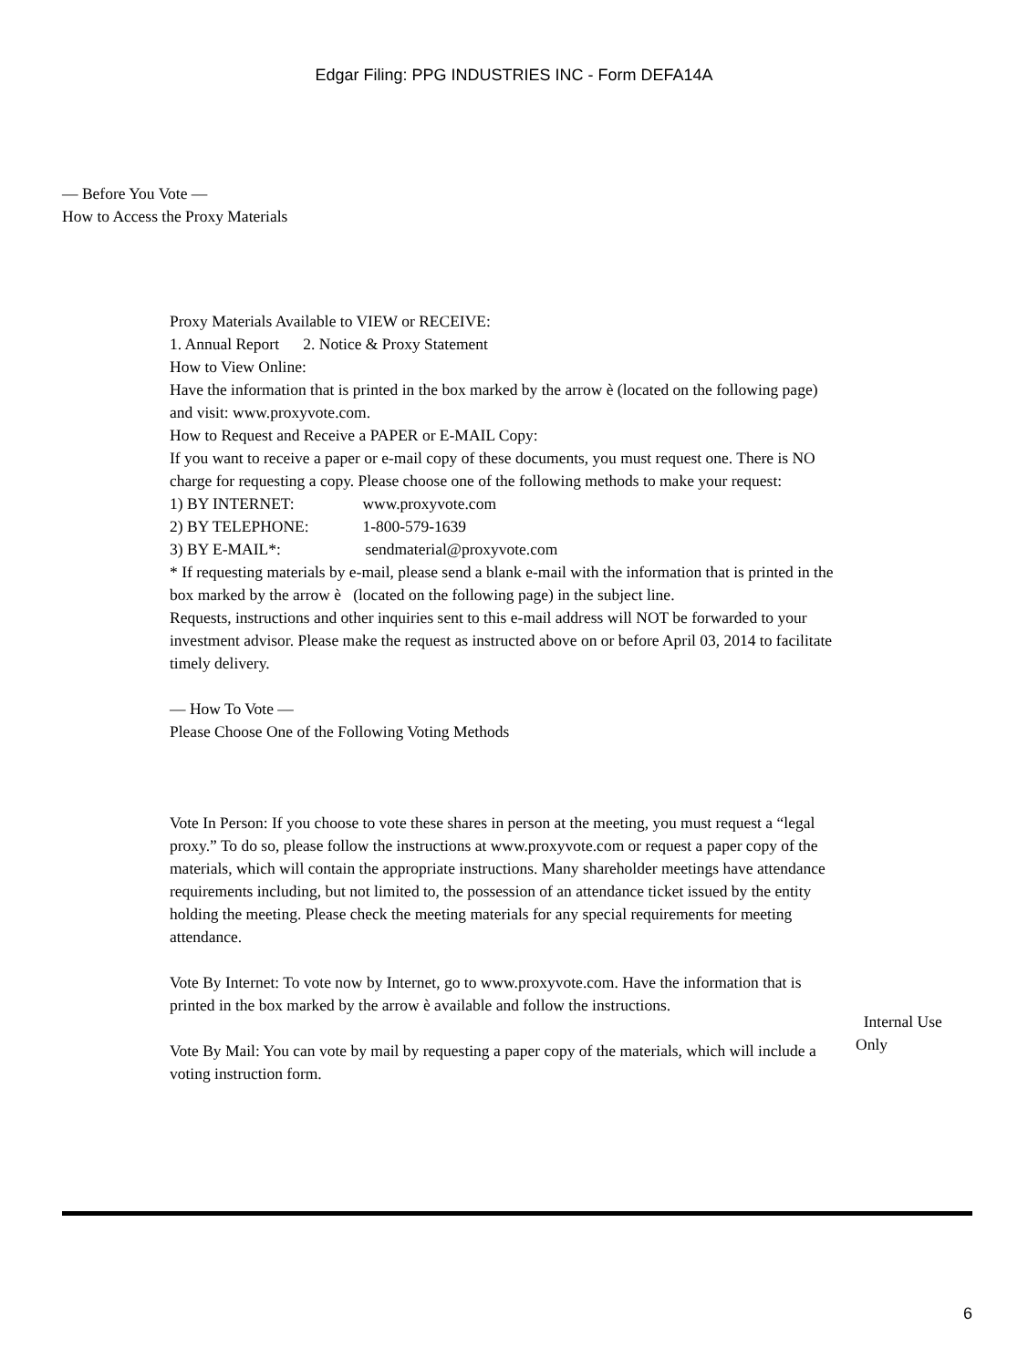Edgar Filing: PPG INDUSTRIES INC - Form DEFA14A
— Before You Vote —
How to Access the Proxy Materials
Proxy Materials Available to VIEW or RECEIVE:
1. Annual Report 2. Notice & Proxy Statement
How to View Online:
Have the information that is printed in the box marked by the arrow è (located on the following page) and visit: www.proxyvote.com.
How to Request and Receive a PAPER or E-MAIL Copy:
If you want to receive a paper or e-mail copy of these documents, you must request one. There is NO charge for requesting a copy. Please choose one of the following methods to make your request:
1) BY INTERNET: www.proxyvote.com
2) BY TELEPHONE: 1-800-579-1639
3) BY E-MAIL*: sendmaterial@proxyvote.com
* If requesting materials by e-mail, please send a blank e-mail with the information that is printed in the box marked by the arrow è (located on the following page) in the subject line.
Requests, instructions and other inquiries sent to this e-mail address will NOT be forwarded to your investment advisor. Please make the request as instructed above on or before April 03, 2014 to facilitate timely delivery.
— How To Vote —
Please Choose One of the Following Voting Methods
Vote In Person: If you choose to vote these shares in person at the meeting, you must request a “legal proxy.” To do so, please follow the instructions at www.proxyvote.com or request a paper copy of the materials, which will contain the appropriate instructions. Many shareholder meetings have attendance requirements including, but not limited to, the possession of an attendance ticket issued by the entity holding the meeting. Please check the meeting materials for any special requirements for meeting attendance.
Vote By Internet: To vote now by Internet, go to www.proxyvote.com. Have the information that is printed in the box marked by the arrow è available and follow the instructions.
Vote By Mail: You can vote by mail by requesting a paper copy of the materials, which will include a voting instruction form.
Internal Use Only
6